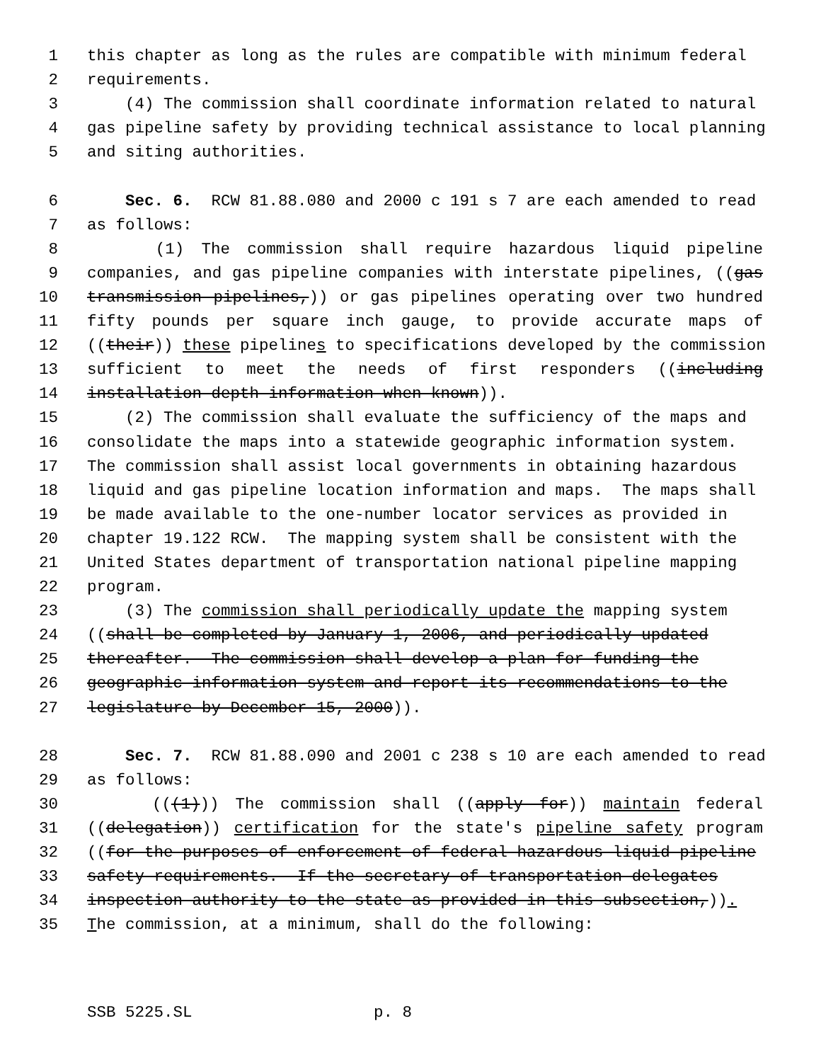1 this chapter as long as the rules are compatible with minimum federal
2 requirements.
3 (4) The commission shall coordinate information related to natural
4 gas pipeline safety by providing technical assistance to local planning
5 and siting authorities.
6 Sec. 6. RCW 81.88.080 and 2000 c 191 s 7 are each amended to read
7 as follows:
8 (1) The commission shall require hazardous liquid pipeline
9 companies, and gas pipeline companies with interstate pipelines, ((gas
10 transmission pipelines,)) or gas pipelines operating over two hundred
11 fifty pounds per square inch gauge, to provide accurate maps of
12 ((their)) these pipelines to specifications developed by the commission
13 sufficient to meet the needs of first responders ((including
14 installation depth information when known)).
15 (2) The commission shall evaluate the sufficiency of the maps and
16 consolidate the maps into a statewide geographic information system.
17 The commission shall assist local governments in obtaining hazardous
18 liquid and gas pipeline location information and maps. The maps shall
19 be made available to the one-number locator services as provided in
20 chapter 19.122 RCW. The mapping system shall be consistent with the
21 United States department of transportation national pipeline mapping
22 program.
23 (3) The commission shall periodically update the mapping system
24 ((shall be completed by January 1, 2006, and periodically updated
25 thereafter. The commission shall develop a plan for funding the
26 geographic information system and report its recommendations to the
27 legislature by December 15, 2000)).
28 Sec. 7. RCW 81.88.090 and 2001 c 238 s 10 are each amended to read
29 as follows:
30 (((1))) The commission shall ((apply for)) maintain federal
31 ((delegation)) certification for the state's pipeline safety program
32 ((for the purposes of enforcement of federal hazardous liquid pipeline
33 safety requirements. If the secretary of transportation delegates
34 inspection authority to the state as provided in this subsection,)).
35 The commission, at a minimum, shall do the following:
SSB 5225.SL p. 8